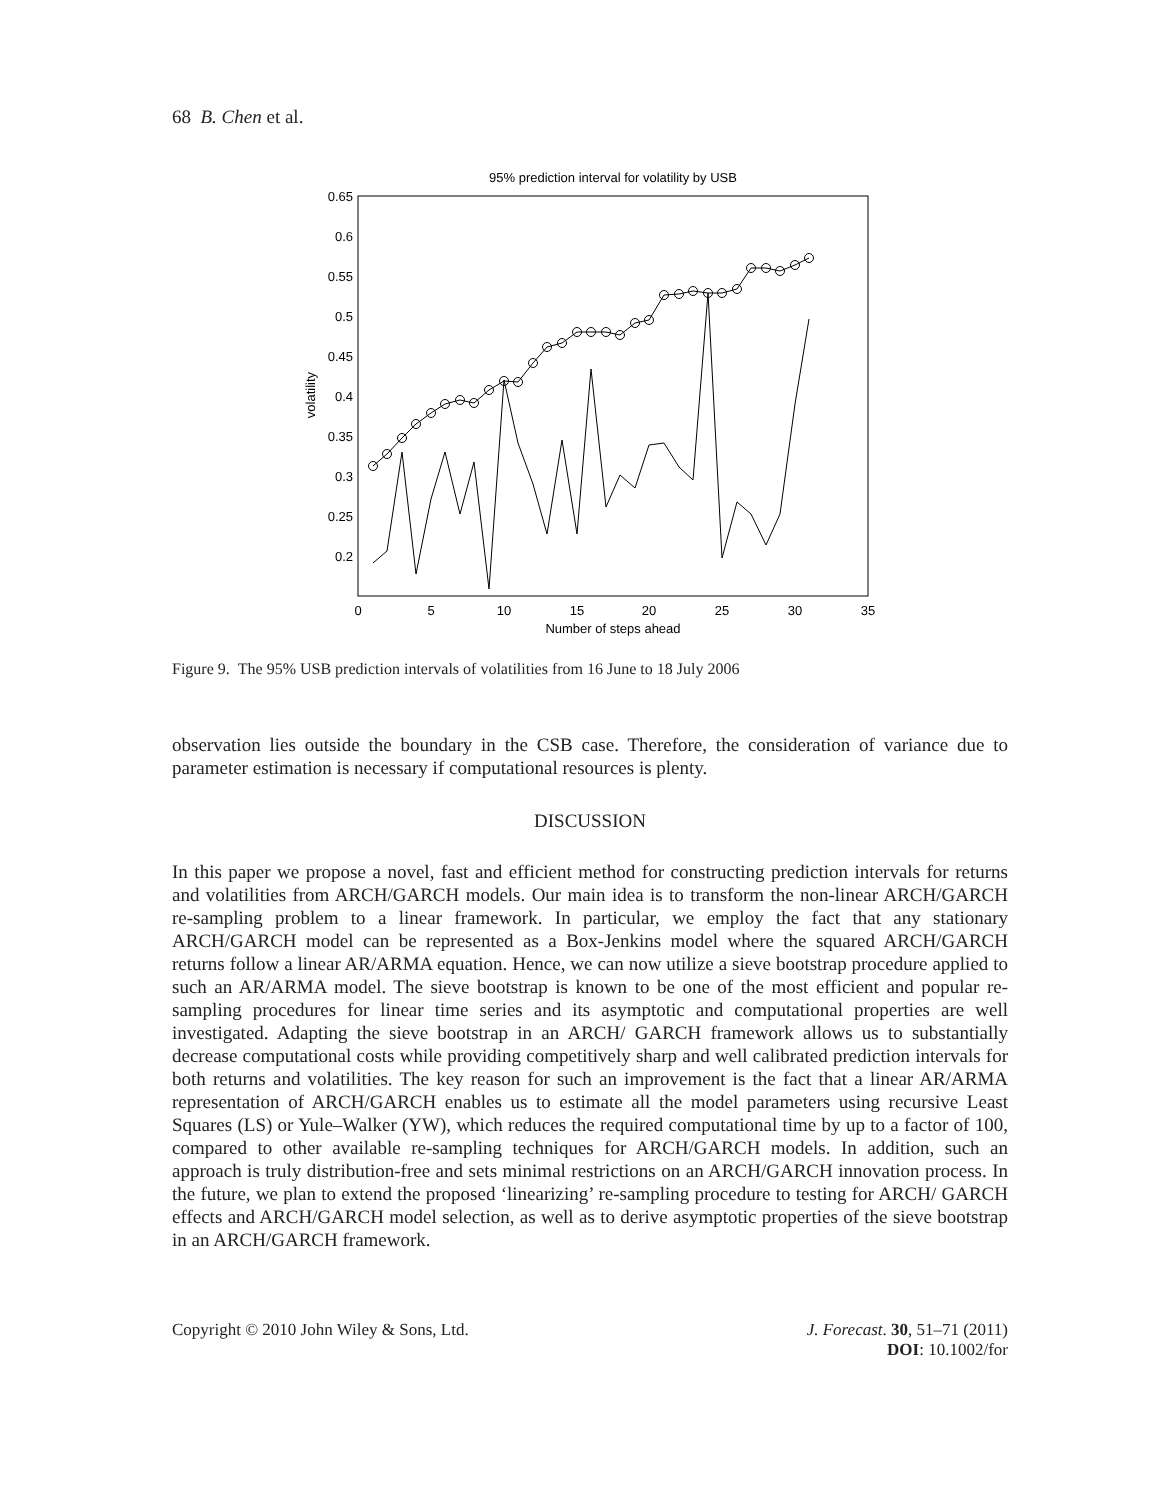68 B. Chen et al.
95% prediction interval for volatility by USB
0.65
0.6
0.55
0.5
0.45
0.4
0.35
0.3
0.25
0.2
0
5
10
15
20
25
30
35
Number of steps ahead
volatility
Figure 9. The 95% USB prediction intervals of volatilities from 16 June to 18 July 2006
observation lies outside the boundary in the CSB case. Therefore, the consideration of variance due to parameter estimation is necessary if computational resources is plenty.
DISCUSSION
In this paper we propose a novel, fast and efficient method for constructing prediction intervals for returns and volatilities from ARCH/GARCH models. Our main idea is to transform the non-linear ARCH/GARCH re-sampling problem to a linear framework. In particular, we employ the fact that any stationary ARCH/GARCH model can be represented as a Box-Jenkins model where the squared ARCH/GARCH returns follow a linear AR/ARMA equation. Hence, we can now utilize a sieve bootstrap procedure applied to such an AR/ARMA model. The sieve bootstrap is known to be one of the most efficient and popular re-sampling procedures for linear time series and its asymptotic and computational properties are well investigated. Adapting the sieve bootstrap in an ARCH/ GARCH framework allows us to substantially decrease computational costs while providing competitively sharp and well calibrated prediction intervals for both returns and volatilities. The key reason for such an improvement is the fact that a linear AR/ARMA representation of ARCH/GARCH enables us to estimate all the model parameters using recursive Least Squares (LS) or Yule–Walker (YW), which reduces the required computational time by up to a factor of 100, compared to other available re-sampling techniques for ARCH/GARCH models. In addition, such an approach is truly distribution-free and sets minimal restrictions on an ARCH/GARCH innovation process. In the future, we plan to extend the proposed ‘linearizing’ re-sampling procedure to testing for ARCH/ GARCH effects and ARCH/GARCH model selection, as well as to derive asymptotic properties of the sieve bootstrap in an ARCH/GARCH framework.
Copyright © 2010 John Wiley & Sons, Ltd.
J. Forecast. 30, 51–71 (2011)
DOI: 10.1002/for